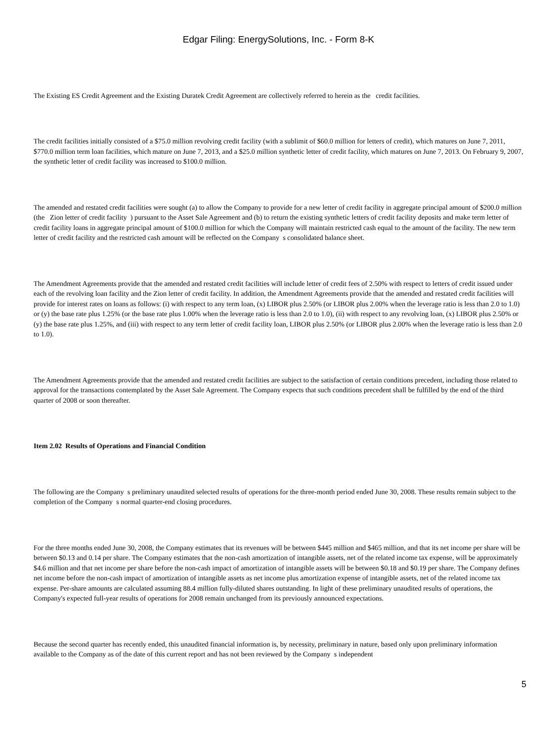Edgar Filing: EnergySolutions, Inc. - Form 8-K
The Existing ES Credit Agreement and the Existing Duratek Credit Agreement are collectively referred to herein as the credit facilities.
The credit facilities initially consisted of a $75.0 million revolving credit facility (with a sublimit of $60.0 million for letters of credit), which matures on June 7, 2011, $770.0 million term loan facilities, which mature on June 7, 2013, and a $25.0 million synthetic letter of credit facility, which matures on June 7, 2013. On February 9, 2007, the synthetic letter of credit facility was increased to $100.0 million.
The amended and restated credit facilities were sought (a) to allow the Company to provide for a new letter of credit facility in aggregate principal amount of $200.0 million (the Zion letter of credit facility ) pursuant to the Asset Sale Agreement and (b) to return the existing synthetic letters of credit facility deposits and make term letter of credit facility loans in aggregate principal amount of $100.0 million for which the Company will maintain restricted cash equal to the amount of the facility. The new term letter of credit facility and the restricted cash amount will be reflected on the Company s consolidated balance sheet.
The Amendment Agreements provide that the amended and restated credit facilities will include letter of credit fees of 2.50% with respect to letters of credit issued under each of the revolving loan facility and the Zion letter of credit facility. In addition, the Amendment Agreements provide that the amended and restated credit facilities will provide for interest rates on loans as follows: (i) with respect to any term loan, (x) LIBOR plus 2.50% (or LIBOR plus 2.00% when the leverage ratio is less than 2.0 to 1.0) or (y) the base rate plus 1.25% (or the base rate plus 1.00% when the leverage ratio is less than 2.0 to 1.0), (ii) with respect to any revolving loan, (x) LIBOR plus 2.50% or (y) the base rate plus 1.25%, and (iii) with respect to any term letter of credit facility loan, LIBOR plus 2.50% (or LIBOR plus 2.00% when the leverage ratio is less than 2.0 to 1.0).
The Amendment Agreements provide that the amended and restated credit facilities are subject to the satisfaction of certain conditions precedent, including those related to approval for the transactions contemplated by the Asset Sale Agreement. The Company expects that such conditions precedent shall be fulfilled by the end of the third quarter of 2008 or soon thereafter.
Item 2.02 Results of Operations and Financial Condition
The following are the Company s preliminary unaudited selected results of operations for the three-month period ended June 30, 2008. These results remain subject to the completion of the Company s normal quarter-end closing procedures.
For the three months ended June 30, 2008, the Company estimates that its revenues will be between $445 million and $465 million, and that its net income per share will be between $0.13 and 0.14 per share. The Company estimates that the non-cash amortization of intangible assets, net of the related income tax expense, will be approximately $4.6 million and that net income per share before the non-cash impact of amortization of intangible assets will be between $0.18 and $0.19 per share. The Company defines net income before the non-cash impact of amortization of intangible assets as net income plus amortization expense of intangible assets, net of the related income tax expense. Per-share amounts are calculated assuming 88.4 million fully-diluted shares outstanding. In light of these preliminary unaudited results of operations, the Company's expected full-year results of operations for 2008 remain unchanged from its previously announced expectations.
Because the second quarter has recently ended, this unaudited financial information is, by necessity, preliminary in nature, based only upon preliminary information available to the Company as of the date of this current report and has not been reviewed by the Company s independent
5